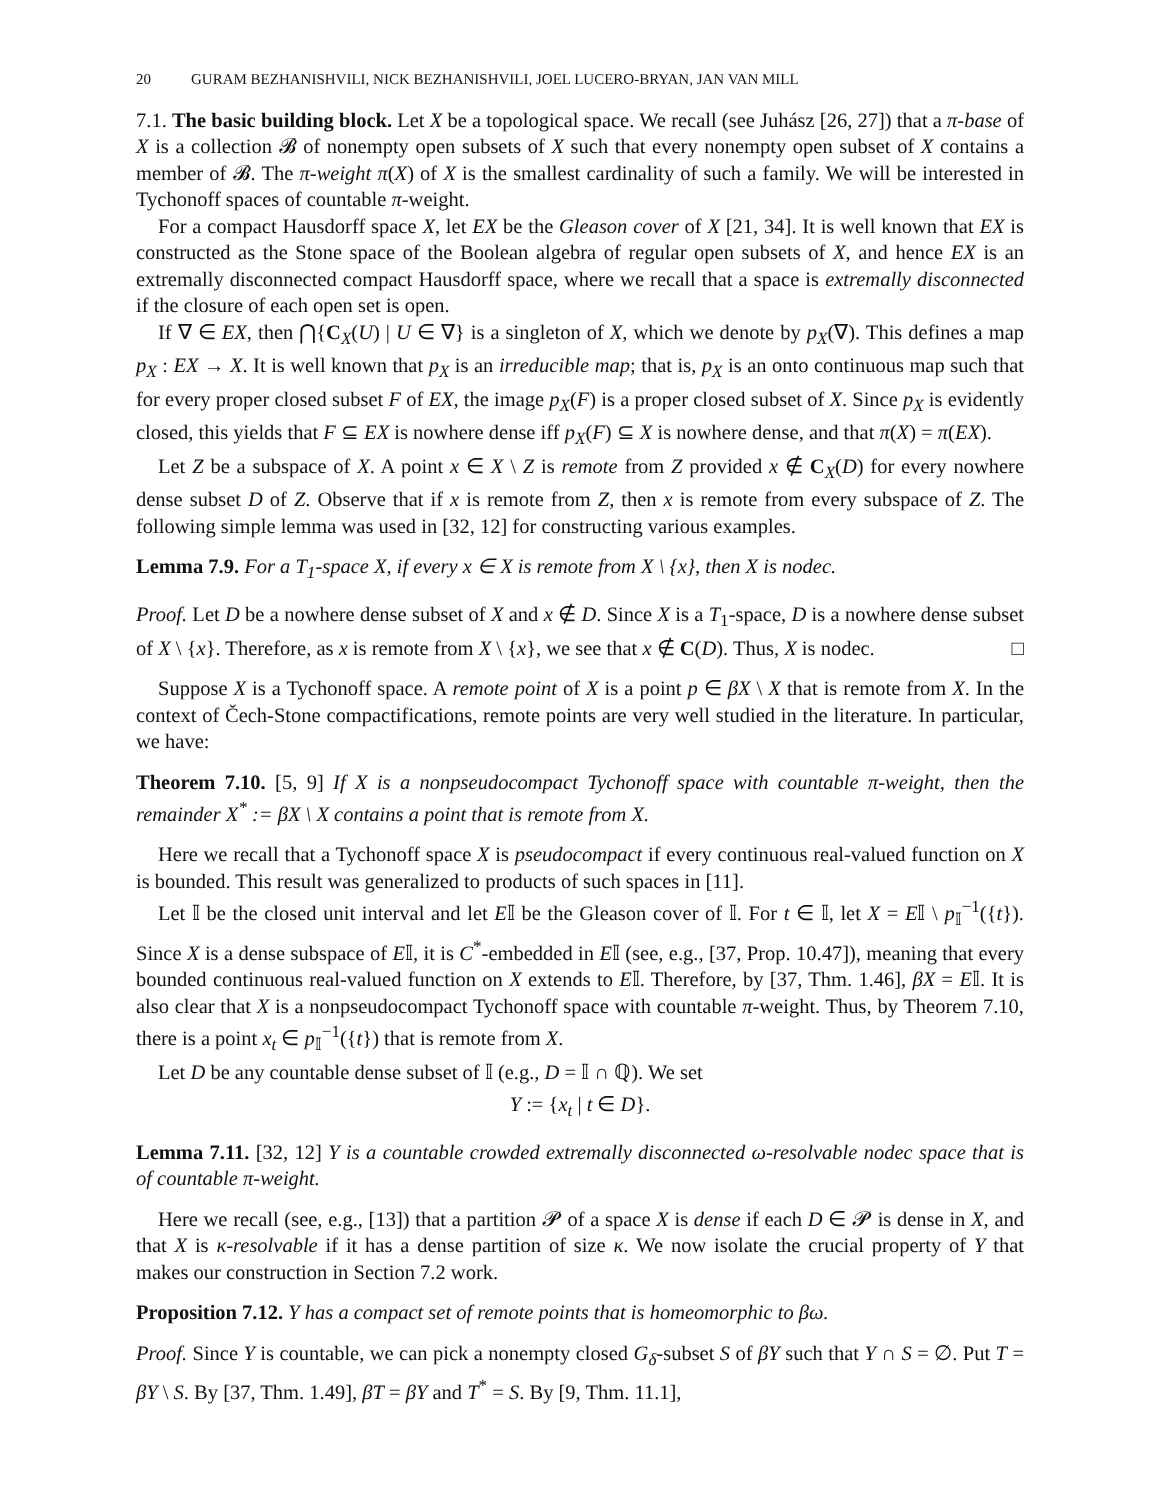20 GURAM BEZHANISHVILI, NICK BEZHANISHVILI, JOEL LUCERO-BRYAN, JAN VAN MILL
7.1. The basic building block. Let X be a topological space. We recall (see Juhász [26, 27]) that a π-base of X is a collection 𝓑 of nonempty open subsets of X such that every nonempty open subset of X contains a member of 𝓑. The π-weight π(X) of X is the smallest cardinality of such a family. We will be interested in Tychonoff spaces of countable π-weight.
For a compact Hausdorff space X, let EX be the Gleason cover of X [21, 34]. It is well known that EX is constructed as the Stone space of the Boolean algebra of regular open subsets of X, and hence EX is an extremally disconnected compact Hausdorff space, where we recall that a space is extremally disconnected if the closure of each open set is open.
If ∇ ∈ EX, then ⋂{C<sub>X</sub>(U) | U ∈ ∇} is a singleton of X, which we denote by p<sub>X</sub>(∇). This defines a map p<sub>X</sub> : EX → X. It is well known that p<sub>X</sub> is an irreducible map; that is, p<sub>X</sub> is an onto continuous map such that for every proper closed subset F of EX, the image p<sub>X</sub>(F) is a proper closed subset of X. Since p<sub>X</sub> is evidently closed, this yields that F ⊆ EX is nowhere dense iff p<sub>X</sub>(F) ⊆ X is nowhere dense, and that π(X) = π(EX).
Let Z be a subspace of X. A point x ∈ X \ Z is remote from Z provided x ∉ C<sub>X</sub>(D) for every nowhere dense subset D of Z. Observe that if x is remote from Z, then x is remote from every subspace of Z. The following simple lemma was used in [32, 12] for constructing various examples.
Lemma 7.9. For a T<sub>1</sub>-space X, if every x ∈ X is remote from X \ {x}, then X is nodec.
Proof. Let D be a nowhere dense subset of X and x ∉ D. Since X is a T<sub>1</sub>-space, D is a nowhere dense subset of X \ {x}. Therefore, as x is remote from X \ {x}, we see that x ∉ C(D). Thus, X is nodec. □
Suppose X is a Tychonoff space. A remote point of X is a point p ∈ βX \ X that is remote from X. In the context of Čech-Stone compactifications, remote points are very well studied in the literature. In particular, we have:
Theorem 7.10. [5, 9] If X is a nonpseudocompact Tychonoff space with countable π-weight, then the remainder X<sup>*</sup> := βX \ X contains a point that is remote from X.
Here we recall that a Tychonoff space X is pseudocompact if every continuous real-valued function on X is bounded. This result was generalized to products of such spaces in [11].
Let 𝕀 be the closed unit interval and let E𝕀 be the Gleason cover of 𝕀. For t ∈ 𝕀, let X = E𝕀 \ p<sub>𝕀</sub><sup>−1</sup>({t}). Since X is a dense subspace of E𝕀, it is C<sup>*</sup>-embedded in E𝕀 (see, e.g., [37, Prop. 10.47]), meaning that every bounded continuous real-valued function on X extends to E𝕀. Therefore, by [37, Thm. 1.46], βX = E𝕀. It is also clear that X is a nonpseudocompact Tychonoff space with countable π-weight. Thus, by Theorem 7.10, there is a point x<sub>t</sub> ∈ p<sub>𝕀</sub><sup>−1</sup>({t}) that is remote from X.
Let D be any countable dense subset of 𝕀 (e.g., D = 𝕀 ∩ ℚ). We set
Y := {x<sub>t</sub> | t ∈ D}.
Lemma 7.11. [32, 12] Y is a countable crowded extremally disconnected ω-resolvable nodec space that is of countable π-weight.
Here we recall (see, e.g., [13]) that a partition 𝓟 of a space X is dense if each D ∈ 𝓟 is dense in X, and that X is κ-resolvable if it has a dense partition of size κ. We now isolate the crucial property of Y that makes our construction in Section 7.2 work.
Proposition 7.12. Y has a compact set of remote points that is homeomorphic to βω.
Proof. Since Y is countable, we can pick a nonempty closed G<sub>δ</sub>-subset S of βY such that Y ∩ S = ∅. Put T = βY \ S. By [37, Thm. 1.49], βT = βY and T<sup>*</sup> = S. By [9, Thm. 11.1],